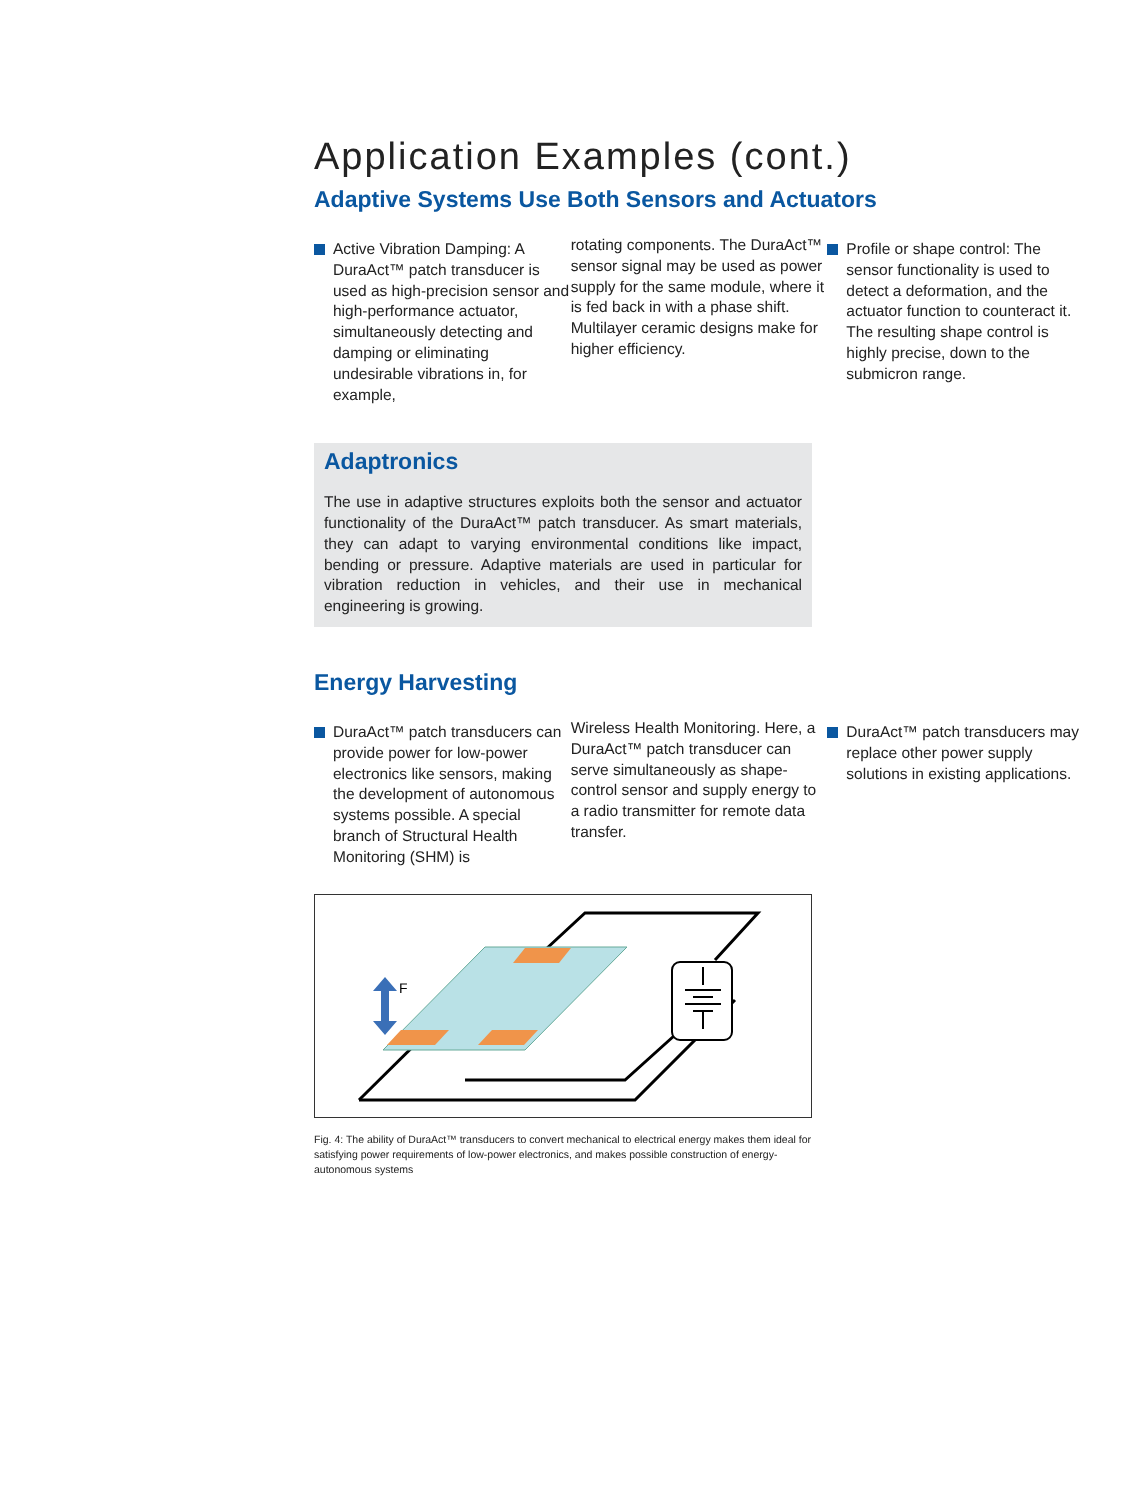Application Examples (cont.)
Adaptive Systems Use Both Sensors and Actuators
Active Vibration Damping: A DuraAct™ patch transducer is used as high-precision sensor and high-performance actuator, simultaneously detecting and damping or eliminating undesirable vibrations in, for example,
rotating components. The DuraAct™ sensor signal may be used as power supply for the same module, where it is fed back in with a phase shift. Multilayer ceramic designs make for higher efficiency.
Profile or shape control: The sensor functionality is used to detect a deformation, and the actuator function to counteract it. The resulting shape control is highly precise, down to the submicron range.
Adaptronics
The use in adaptive structures exploits both the sensor and actuator functionality of the DuraAct™ patch transducer. As smart materials, they can adapt to varying environmental conditions like impact, bending or pressure. Adaptive materials are used in particular for vibration reduction in vehicles, and their use in mechanical engineering is growing.
Energy Harvesting
DuraAct™ patch transducers can provide power for low-power electronics like sensors, making the development of autonomous systems possible. A special branch of Structural Health Monitoring (SHM) is
Wireless Health Monitoring. Here, a DuraAct™ patch transducer can serve simultaneously as shape-control sensor and supply energy to a radio transmitter for remote data transfer.
DuraAct™ patch transducers may replace other power supply solutions in existing applications.
F
Fig. 4: The ability of DuraAct™ transducers to convert mechanical to electrical energy makes them ideal for satisfying power requirements of low-power electronics, and makes possible construction of energy-autonomous systems